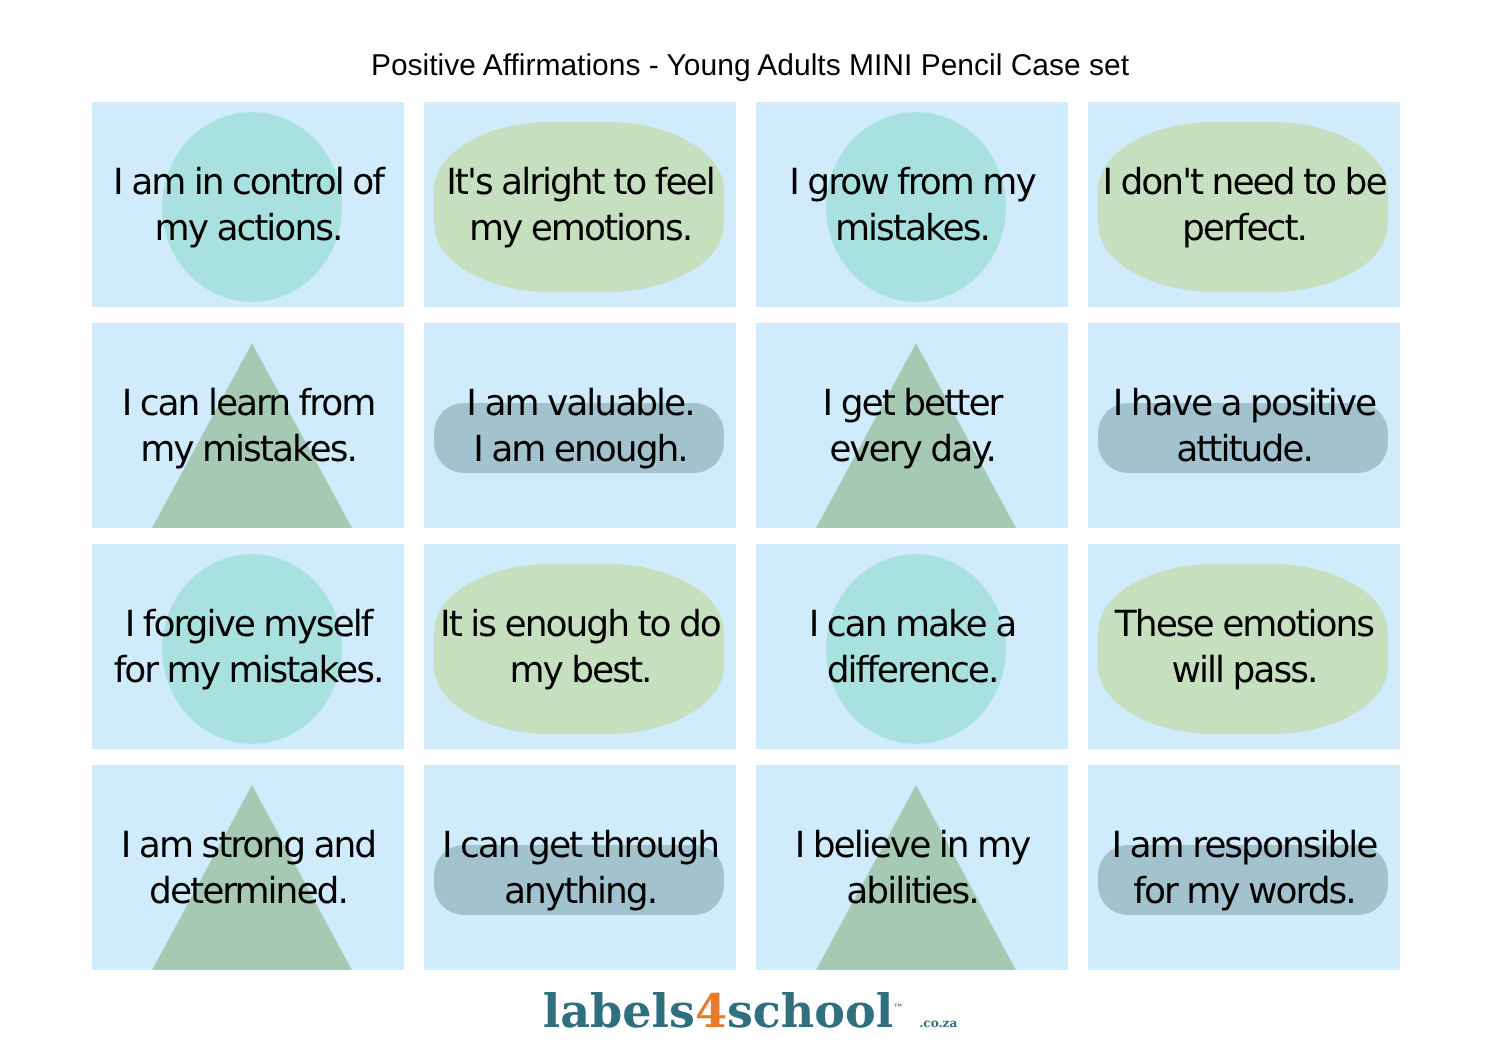Positive Affirmations - Young Adults MINI Pencil Case set
I am in control of
my actions.
It's alright to feel
my emotions.
I grow from my
mistakes.
I don't need to be
perfect.
I can learn from
my mistakes.
I am valuable.
I am enough.
I get better
every day.
I have a positive
attitude.
I forgive myself
for my mistakes.
It is enough to do
my best.
I can make a
difference.
These emotions
will pass.
I am strong and
determined.
I can get through
anything.
I believe in my
abilities.
I am responsible
for my words.
labels4school<sup>™</sup> .co.za